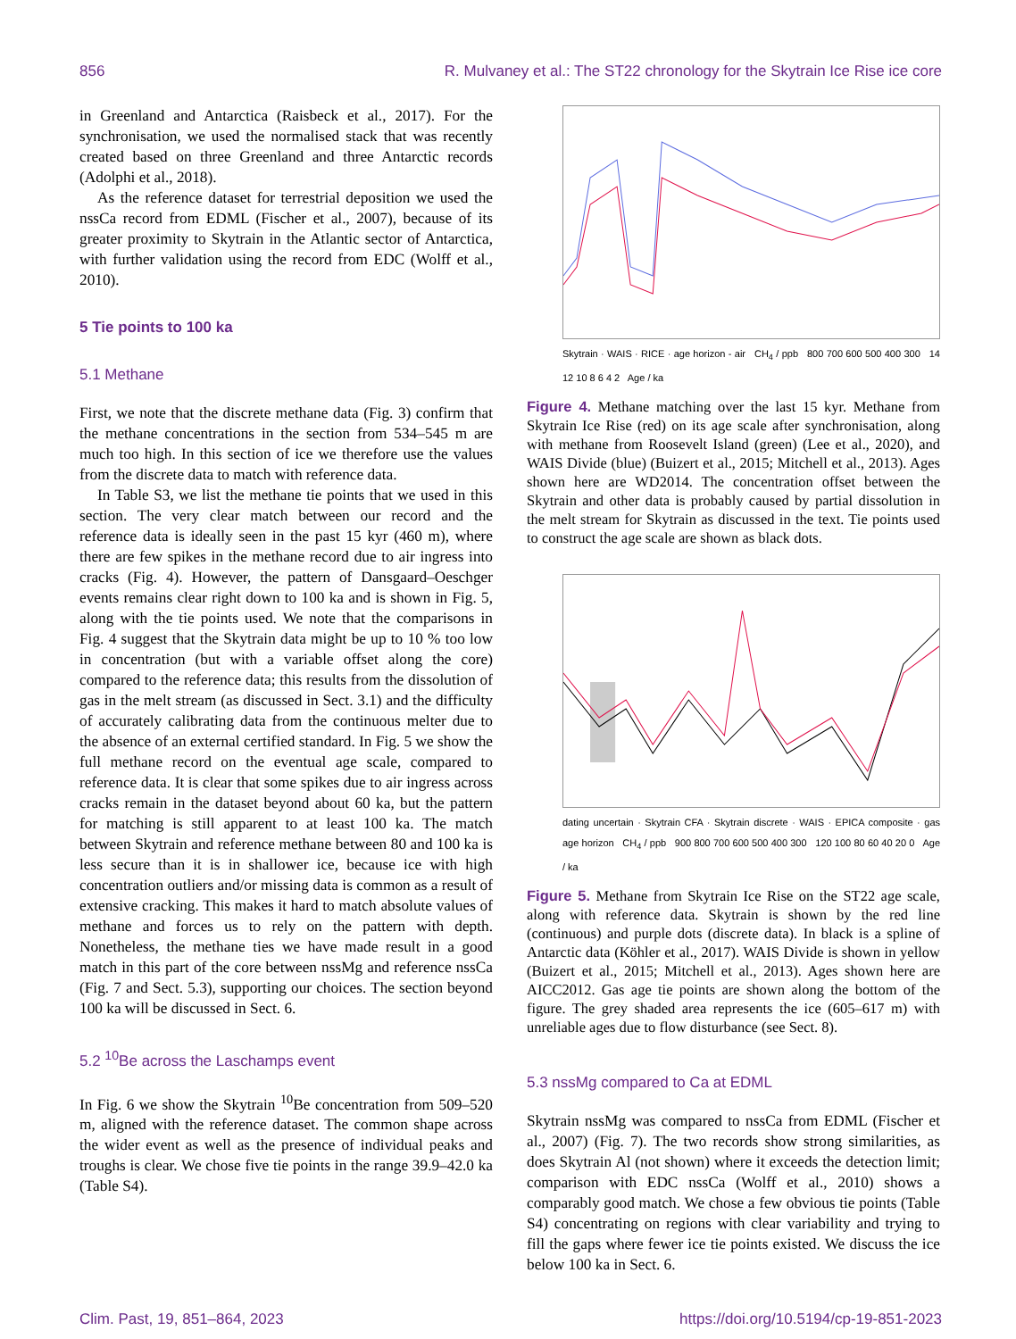856 R. Mulvaney et al.: The ST22 chronology for the Skytrain Ice Rise ice core
in Greenland and Antarctica (Raisbeck et al., 2017). For the synchronisation, we used the normalised stack that was recently created based on three Greenland and three Antarctic records (Adolphi et al., 2018).
As the reference dataset for terrestrial deposition we used the nssCa record from EDML (Fischer et al., 2007), because of its greater proximity to Skytrain in the Atlantic sector of Antarctica, with further validation using the record from EDC (Wolff et al., 2010).
5 Tie points to 100 ka
5.1 Methane
First, we note that the discrete methane data (Fig. 3) confirm that the methane concentrations in the section from 534–545 m are much too high. In this section of ice we therefore use the values from the discrete data to match with reference data.
In Table S3, we list the methane tie points that we used in this section. The very clear match between our record and the reference data is ideally seen in the past 15 kyr (460 m), where there are few spikes in the methane record due to air ingress into cracks (Fig. 4). However, the pattern of Dansgaard–Oeschger events remains clear right down to 100 ka and is shown in Fig. 5, along with the tie points used. We note that the comparisons in Fig. 4 suggest that the Skytrain data might be up to 10 % too low in concentration (but with a variable offset along the core) compared to the reference data; this results from the dissolution of gas in the melt stream (as discussed in Sect. 3.1) and the difficulty of accurately calibrating data from the continuous melter due to the absence of an external certified standard. In Fig. 5 we show the full methane record on the eventual age scale, compared to reference data. It is clear that some spikes due to air ingress across cracks remain in the dataset beyond about 60 ka, but the pattern for matching is still apparent to at least 100 ka. The match between Skytrain and reference methane between 80 and 100 ka is less secure than it is in shallower ice, because ice with high concentration outliers and/or missing data is common as a result of extensive cracking. This makes it hard to match absolute values of methane and forces us to rely on the pattern with depth. Nonetheless, the methane ties we have made result in a good match in this part of the core between nssMg and reference nssCa (Fig. 7 and Sect. 5.3), supporting our choices. The section beyond 100 ka will be discussed in Sect. 6.
5.2 <sup>10</sup>Be across the Laschamps event
In Fig. 6 we show the Skytrain <sup>10</sup>Be concentration from 509–520 m, aligned with the reference dataset. The common shape across the wider event as well as the presence of individual peaks and troughs is clear. We chose five tie points in the range 39.9–42.0 ka (Table S4).
Skytrain · WAIS · RICE · age horizon - air CH<sub>4</sub> / ppb 800 700 600 500 400 300 14 12 10 8 6 4 2 Age / ka
Figure 4. Methane matching over the last 15 kyr. Methane from Skytrain Ice Rise (red) on its age scale after synchronisation, along with methane from Roosevelt Island (green) (Lee et al., 2020), and WAIS Divide (blue) (Buizert et al., 2015; Mitchell et al., 2013). Ages shown here are WD2014. The concentration offset between the Skytrain and other data is probably caused by partial dissolution in the melt stream for Skytrain as discussed in the text. Tie points used to construct the age scale are shown as black dots.
dating uncertain · Skytrain CFA · Skytrain discrete · WAIS · EPICA composite · gas age horizon CH<sub>4</sub> / ppb 900 800 700 600 500 400 300 120 100 80 60 40 20 0 Age / ka
Figure 5. Methane from Skytrain Ice Rise on the ST22 age scale, along with reference data. Skytrain is shown by the red line (continuous) and purple dots (discrete data). In black is a spline of Antarctic data (Köhler et al., 2017). WAIS Divide is shown in yellow (Buizert et al., 2015; Mitchell et al., 2013). Ages shown here are AICC2012. Gas age tie points are shown along the bottom of the figure. The grey shaded area represents the ice (605–617 m) with unreliable ages due to flow disturbance (see Sect. 8).
5.3 nssMg compared to Ca at EDML
Skytrain nssMg was compared to nssCa from EDML (Fischer et al., 2007) (Fig. 7). The two records show strong similarities, as does Skytrain Al (not shown) where it exceeds the detection limit; comparison with EDC nssCa (Wolff et al., 2010) shows a comparably good match. We chose a few obvious tie points (Table S4) concentrating on regions with clear variability and trying to fill the gaps where fewer ice tie points existed. We discuss the ice below 100 ka in Sect. 6.
Clim. Past, 19, 851–864, 2023 https://doi.org/10.5194/cp-19-851-2023